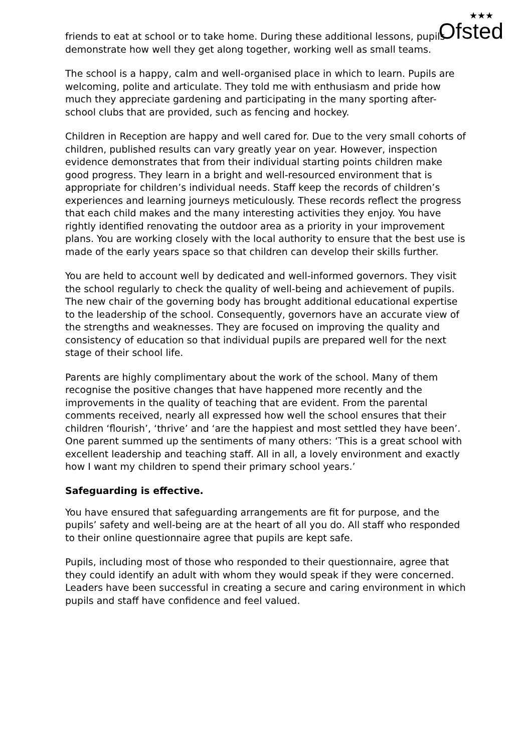★★★
Ofsted
friends to eat at school or to take home. During these additional lessons, pupils demonstrate how well they get along together, working well as small teams.
The school is a happy, calm and well-organised place in which to learn. Pupils are welcoming, polite and articulate. They told me with enthusiasm and pride how much they appreciate gardening and participating in the many sporting after-school clubs that are provided, such as fencing and hockey.
Children in Reception are happy and well cared for. Due to the very small cohorts of children, published results can vary greatly year on year. However, inspection evidence demonstrates that from their individual starting points children make good progress. They learn in a bright and well-resourced environment that is appropriate for children’s individual needs. Staff keep the records of children’s experiences and learning journeys meticulously. These records reflect the progress that each child makes and the many interesting activities they enjoy. You have rightly identified renovating the outdoor area as a priority in your improvement plans. You are working closely with the local authority to ensure that the best use is made of the early years space so that children can develop their skills further.
You are held to account well by dedicated and well-informed governors. They visit the school regularly to check the quality of well-being and achievement of pupils. The new chair of the governing body has brought additional educational expertise to the leadership of the school. Consequently, governors have an accurate view of the strengths and weaknesses. They are focused on improving the quality and consistency of education so that individual pupils are prepared well for the next stage of their school life.
Parents are highly complimentary about the work of the school. Many of them recognise the positive changes that have happened more recently and the improvements in the quality of teaching that are evident. From the parental comments received, nearly all expressed how well the school ensures that their children ‘flourish’, ‘thrive’ and ‘are the happiest and most settled they have been’. One parent summed up the sentiments of many others: ‘This is a great school with excellent leadership and teaching staff. All in all, a lovely environment and exactly how I want my children to spend their primary school years.’
Safeguarding is effective.
You have ensured that safeguarding arrangements are fit for purpose, and the pupils’ safety and well-being are at the heart of all you do. All staff who responded to their online questionnaire agree that pupils are kept safe.
Pupils, including most of those who responded to their questionnaire, agree that they could identify an adult with whom they would speak if they were concerned. Leaders have been successful in creating a secure and caring environment in which pupils and staff have confidence and feel valued.